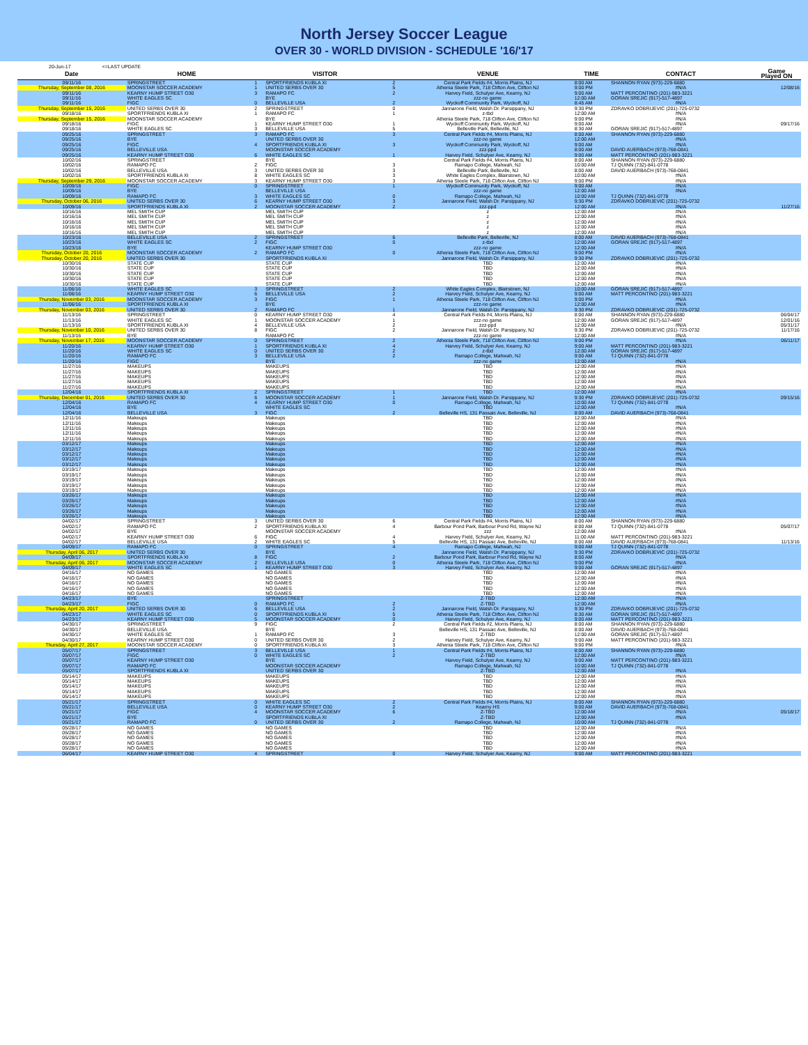North Jersey Soccer League
OVER 30 - WORLD DIVISION - SCHEDULE '16/'17
20-Jun-17 <=LAST UPDATE
| Date | HOME | | VISITOR | | VENUE | TIME | CONTACT | Game Played ON |
| --- | --- | --- | --- | --- | --- | --- | --- | --- |
| 09/11/16 | SPRINGSTREET | 1 | SPORTFRIENDS KUBLA XI | 2 | Central Park Fields #4, Morris Plains, NJ | 8:00 AM | SHANNON RYAN (973)-229-6880 | |
| Thursday, September 08, 2016 | MOONSTAR SOCCER ACADEMY | 1 | UNITED SERBS OVER 30 | 5 | Athenia Steele Park, 718 Clifton Ave, Clifton NJ | 9:00 PM | #N/A | 12/08/16 |
| 09/11/16 | KEARNY HUMP STREET O30 | 3 | RAMAPO FC | 2 | Harvey Field, Schulyer Ave, Kearny, NJ | 9:00 AM | MATT PERCONTINO (201)-983-3221 | |
| 09/11/16 | WHITE EAGLES SC | | BYE | | zzz-no game | 12:00 AM | GORAN SREJIC (917)-517-4897 | |
| 09/11/16 | FIGC | 0 | BELLEVILLE USA | 2 | Wyckoff Community Park, Wyckoff, NJ | 8:45 AM | #N/A | |
| Thursday, September 15, 2016 | UNITED SERBS OVER 30 | 2 | SPRINGSTREET | 0 | Jannarone Field, Walsh Dr. Parsippany, NJ | 9:30 PM | ZDRAVKO DOBRIJEVIC (201)-725-0732 | |
| 09/18/16 | SPORTFRIENDS KUBLA XI | 1 | RAMAPO FC | 1 | z-tbd | 12:00 AM | #N/A | |
| Thursday, September 15, 2016 | MOONSTAR SOCCER ACADEMY | | BYE | | Athenia Steele Park, 718 Clifton Ave, Clifton NJ | 9:00 PM | #N/A | |
| 09/18/16 | FIGC | 1 | KEARNY HUMP STREET O30 | 1 | Wyckoff Community Park, Wyckoff, NJ | 9:00 AM | #N/A | 09/17/16 |
| 09/18/16 | WHITE EAGLES SC | 3 | BELLEVILLE USA | 5 | Belleville Park, Belleville, NJ | 8:30 AM | GORAN SREJIC (917)-517-4897 | |
| 09/25/16 | SPRINGSTREET | 3 | RAMAPO FC | 3 | Central Park Fields #4, Morris Plains, NJ | 8:00 AM | SHANNON RYAN (973)-229-6880 | |
| 09/25/16 | BYE | | UNITED SERBS OVER 30 | | zzz-no game | 12:00 AM | #N/A | |
| 09/25/16 | FIGC | 4 | SPORTFRIENDS KUBLA XI | 3 | Wyckoff Community Park, Wyckoff, NJ | 9:00 AM | #N/A | |
| 09/25/16 | BELLEVILLE USA | | MOONSTAR SOCCER ACADEMY | | zzz-ppd | 8:00 AM | DAVID AUERBACH (973)-768-0841 | |
| 09/25/16 | KEARNY HUMP STREET O30 | 6 | WHITE EAGLES SC | 1 | Harvey Field, Schulyer Ave, Kearny, NJ | 9:00 AM | MATT PERCONTINO (201)-983-3221 | |
| 10/02/16 | SPRINGSTREET | | BYE | | Central Park Fields #4, Morris Plains, NJ | 8:00 AM | SHANNON RYAN (973)-229-6880 | |
| 10/02/16 | RAMAPO FC | 2 | FIGC | 3 | Ramapo College, Mahwah, NJ | 10:00 AM | TJ QUINN (732)-841-0778 | |
| 10/02/16 | BELLEVILLE USA | 3 | UNITED SERBS OVER 30 | 3 | Belleville Park, Belleville, NJ | 8:00 AM | DAVID AUERBACH (973)-768-0841 | |
| 10/02/16 | SPORTFRIENDS KUBLA XI | 8 | WHITE EAGLES SC | 3 | White Eagles Complex, Blairstown, NJ | 10:00 AM | #N/A | |
| Thursday, September 29, 2016 | MOONSTAR SOCCER ACADEMY | 3 | KEARNY HUMP STREET O30 | 3 | Athenia Steele Park, 718 Clifton Ave, Clifton NJ | 9:00 PM | #N/A | |
| 10/09/16 | FIGC | 0 | SPRINGSTREET | 1 | Wyckoff Community Park, Wyckoff, NJ | 9:00 AM | #N/A | |
| 10/09/16 | BYE | | BELLEVILLE USA | | zzz-no game | 12:00 AM | #N/A | |
| 10/09/16 | RAMAPO FC | 3 | WHITE EAGLES SC | 0 | Ramapo College, Mahwah, NJ | 10:00 AM | TJ QUINN (732)-841-0778 | |
| Thursday, October 06, 2016 | UNITED SERBS OVER 30 | 6 | KEARNY HUMP STREET O30 | 3 | Jannarone Field, Walsh Dr. Parsippany, NJ | 9:30 PM | ZDRAVKO DOBRIJEVIC (201)-725-0732 | |
| 10/09/16 | SPORTFRIENDS KUBLA XI | 2 | MOONSTAR SOCCER ACADEMY | 2 | zzz-ppd | 12:00 AM | #N/A | 11/27/16 |
| 10/16/16 | MEL SMITH CUP | | MEL SMITH CUP | | z | 12:00 AM | #N/A | |
| 10/16/16 | MEL SMITH CUP | | MEL SMITH CUP | | z | 12:00 AM | #N/A | |
| 10/16/16 | MEL SMITH CUP | | MEL SMITH CUP | | z | 12:00 AM | #N/A | |
| 10/16/16 | MEL SMITH CUP | | MEL SMITH CUP | | z | 12:00 AM | #N/A | |
| 10/16/16 | MEL SMITH CUP | | MEL SMITH CUP | | z | 12:00 AM | #N/A | |
| 10/23/16 | BELLEVILLE USA | 2 | SPRINGSTREET | 6 | Belleville Park, Belleville, NJ | 8:00 AM | DAVID AUERBACH (973)-768-0841 | |
| 10/23/16 | WHITE EAGLES SC | 2 | FIGC | 0 | z-tbd | 12:00 AM | GORAN SREJIC (917)-517-4897 | |
| 10/23/16 | BYE | | KEARNY HUMP STREET O30 | | zzz-no game | 12:00 AM | #N/A | |
| Thursday, October 20, 2016 | MOONSTAR SOCCER ACADEMY | 2 | RAMAPO FC | 0 | Athenia Steele Park, 718 Clifton Ave, Clifton NJ | 9:00 PM | #N/A | |
| Thursday, October 20, 2016 | UNITED SERBS OVER 30 | | SPORTFRIENDS KUBLA XI | | Jannarone Field, Walsh Dr. Parsippany, NJ | 9:30 PM | ZDRAVKO DOBRIJEVIC (201)-725-0732 | |
| 10/30/16 | STATE CUP | | STATE CUP | | TBD | 12:00 AM | #N/A | |
| 10/30/16 | STATE CUP | | STATE CUP | | TBD | 12:00 AM | #N/A | |
| 10/30/16 | STATE CUP | | STATE CUP | | TBD | 12:00 AM | #N/A | |
| 10/30/16 | STATE CUP | | STATE CUP | | TBD | 12:00 AM | #N/A | |
| 10/30/16 | STATE CUP | | STATE CUP | | TBD | 12:00 AM | #N/A | |
| 11/06/16 | WHITE EAGLES SC | 3 | SPRINGSTREET | 2 | White Eagles Complex, Blairstown, NJ | 10:00 AM | GORAN SREJIC (917)-517-4897 | |
| 11/06/16 | KEARNY HUMP STREET O30 | 6 | BELLEVILLE USA | 2 | Harvey Field, Schulyer Ave, Kearny, NJ | 9:00 AM | MATT PERCONTINO (201)-983-3221 | |
| Thursday, November 03, 2016 | MOONSTAR SOCCER ACADEMY | 3 | FIGC | 1 | Athenia Steele Park, 718 Clifton Ave, Clifton NJ | 9:00 PM | #N/A | |
| 11/06/16 | SPORTFRIENDS KUBLA XI | | BYE | | zzz-no game | 12:00 AM | #N/A | |
| Thursday, November 03, 2016 | UNITED SERBS OVER 30 | 2 | RAMAPO FC | 1 | Jannarone Field, Walsh Dr. Parsippany, NJ | 9:30 PM | ZDRAVKO DOBRIJEVIC (201)-725-0732 | |
| 11/13/16 | SPRINGSTREET | 0 | KEARNY HUMP STREET O30 | 4 | Central Park Fields #4, Morris Plains, NJ | 8:00 AM | SHANNON RYAN (973)-229-6880 | 06/04/17 |
| 11/13/16 | WHITE EAGLES SC | 1 | MOONSTAR SOCCER ACADEMY | 1 | zzz-no game | 12:00 AM | GORAN SREJIC (917)-517-4897 | 12/01/16 |
| 11/13/16 | SPORTFRIENDS KUBLA XI | 4 | BELLEVILLE USA | 2 | zzz-ppd | 12:00 AM | #N/A | 05/31/17 |
| Thursday, November 10, 2016 | UNITED SERBS OVER 30 | 8 | FIGC | 2 | Jannarone Field, Walsh Dr. Parsippany, NJ | 9:30 PM | ZDRAVKO DOBRIJEVIC (201)-725-0732 | 11/17/16 |
| 11/13/16 | BYE | | RAMAPO FC | | zzz-no game | 12:00 AM | #N/A | |
| Thursday, November 17, 2016 | MOONSTAR SOCCER ACADEMY | 0 | SPRINGSTREET | 2 | Athenia Steele Park, 718 Clifton Ave, Clifton NJ | 9:00 PM | #N/A | 06/11/17 |
| 11/20/16 | KEARNY HUMP STREET O30 | 1 | SPORTFRIENDS KUBLA XI | 4 | Harvey Field, Schulyer Ave, Kearny, NJ | 9:00 AM | MATT PERCONTINO (201)-983-3221 | |
| 11/20/16 | WHITE EAGLES SC | 0 | UNITED SERBS OVER 30 | 2 | z-tbd | 12:00 AM | GORAN SREJIC (917)-517-4897 | |
| 11/20/16 | RAMAPO FC | 3 | BELLEVILLE USA | 2 | Ramapo College, Mahwah, NJ | 9:00 AM | TJ QUINN (732)-841-0778 | |
| 11/20/16 | FIGC | | BYE | | zzz-no game | 12:00 AM | #N/A | |
| 11/27/16 | MAKEUPS | | MAKEUPS | | TBD | 12:00 AM | #N/A | |
| 11/27/16 | MAKEUPS | | MAKEUPS | | TBD | 12:00 AM | #N/A | |
| 11/27/16 | MAKEUPS | | MAKEUPS | | TBD | 12:00 AM | #N/A | |
| 11/27/16 | MAKEUPS | | MAKEUPS | | TBD | 12:00 AM | #N/A | |
| 11/27/16 | MAKEUPS | | MAKEUPS | | TBD | 12:00 AM | #N/A | |
| 12/04/16 | SPORTFRIENDS KUBLA XI | 2 | SPRINGSTREET | 1 | TBD | 12:00 AM | #N/A | |
| Thursday, December 01, 2016 | UNITED SERBS OVER 30 | 6 | MOONSTAR SOCCER ACADEMY | 1 | Jannarone Field, Walsh Dr. Parsippany, NJ | 9:30 PM | ZDRAVKO DOBRIJEVIC (201)-725-0732 | 09/15/16 |
| 12/04/16 | RAMAPO FC | 4 | KEARNY HUMP STREET O30 | 0 | Ramapo College, Mahwah, NJ | 10:00 AM | TJ QUINN (732)-841-0778 | |
| 12/04/16 | BYE | | WHITE EAGLES SC | | TBD | 12:00 AM | #N/A | |
| 12/04/16 | BELLEVILLE USA | 3 | FIGC | 2 | Belleville HS, 131 Passaic Ave, Belleville, NJ | 8:00 AM | DAVID AUERBACH (973)-768-0841 | |
| 12/11/16 | Makeups | | Makeups | | TBD | 12:00 AM | #N/A | |
| 12/11/16 | Makeups | | Makeups | | TBD | 12:00 AM | #N/A | |
| 12/11/16 | Makeups | | Makeups | | TBD | 12:00 AM | #N/A | |
| 12/11/16 | Makeups | | Makeups | | TBD | 12:00 AM | #N/A | |
| 12/11/16 | Makeups | | Makeups | | TBD | 12:00 AM | #N/A | |
| 03/12/17 | Makeups | | Makeups | | TBD | 12:00 AM | #N/A | |
| 03/12/17 | Makeups | | Makeups | | TBD | 12:00 AM | #N/A | |
| 03/12/17 | Makeups | | Makeups | | TBD | 12:00 AM | #N/A | |
| 03/12/17 | Makeups | | Makeups | | TBD | 12:00 AM | #N/A | |
| 03/12/17 | Makeups | | Makeups | | TBD | 12:00 AM | #N/A | |
| 03/19/17 | Makeups | | Makeups | | TBD | 12:00 AM | #N/A | |
| 03/19/17 | Makeups | | Makeups | | TBD | 12:00 AM | #N/A | |
| 03/19/17 | Makeups | | Makeups | | TBD | 12:00 AM | #N/A | |
| 03/19/17 | Makeups | | Makeups | | TBD | 12:00 AM | #N/A | |
| 03/19/17 | Makeups | | Makeups | | TBD | 12:00 AM | #N/A | |
| 03/26/17 | Makeups | | Makeups | | TBD | 12:00 AM | #N/A | |
| 03/26/17 | Makeups | | Makeups | | TBD | 12:00 AM | #N/A | |
| 03/26/17 | Makeups | | Makeups | | TBD | 12:00 AM | #N/A | |
| 03/26/17 | Makeups | | Makeups | | TBD | 12:00 AM | #N/A | |
| 03/26/17 | Makeups | | Makeups | | TBD | 12:00 AM | #N/A | |
| 04/02/17 | SPRINGSTREET | 3 | UNITED SERBS OVER 30 | 6 | Central Park Fields #4, Morris Plains, NJ | 8:00 AM | SHANNON RYAN (973)-229-6880 | |
| 04/02/17 | RAMAPO FC | 2 | SPORTFRIENDS KUBLA XI | 4 | Barbour Pond Park, Barbour Pond Rd, Wayne NJ | 8:00 AM | TJ QUINN (732)-841-0778 | 05/07/17 |
| 04/02/17 | BYE | | MOONSTAR SOCCER ACADEMY | | zzz | 12:00 AM | #N/A | |
| 04/02/17 | KEARNY HUMP STREET O30 | 6 | FIGC | 4 | Harvey Field, Schulyer Ave, Kearny, NJ | 11:00 AM | MATT PERCONTINO (201)-983-3221 | |
| 04/02/17 | BELLEVILLE USA | 2 | WHITE EAGLES SC | 5 | Belleville HS, 131 Passaic Ave, Belleville, NJ | 8:00 AM | DAVID AUERBACH (973)-768-0841 | 11/13/16 |
| 04/09/17 | RAMAPO FC | 0 | SPRINGSTREET | 4 | Ramapo College, Mahwah, NJ | 9:00 AM | TJ QUINN (732)-841-0778 | |
| Thursday, April 06, 2017 | UNITED SERBS OVER 30 | | BYE | | Jannarone Field, Walsh Dr. Parsippany, NJ | 9:30 PM | ZDRAVKO DOBRIJEVIC (201)-725-0732 | |
| 04/09/17 | SPORTFRIENDS KUBLA XI | 8 | FIGC | 2 | Barbour Pond Park, Barbour Pond Rd, Wayne NJ | 8:00 AM | #N/A | |
| Thursday, April 06, 2017 | MOONSTAR SOCCER ACADEMY | 2 | BELLEVILLE USA | 0 | Athenia Steele Park, 718 Clifton Ave, Clifton NJ | 9:00 PM | #N/A | |
| 04/09/17 | WHITE EAGLES SC | 1 | KEARNY HUMP STREET O30 | 3 | Harvey Field, Schulyer Ave, Kearny, NJ | 9:00 AM | GORAN SREJIC (917)-517-4897 | |
| 04/16/17 | NO GAMES | | NO GAMES | | TBD | 12:00 AM | #N/A | |
| 04/16/17 | NO GAMES | | NO GAMES | | TBD | 12:00 AM | #N/A | |
| 04/16/17 | NO GAMES | | NO GAMES | | TBD | 12:00 AM | #N/A | |
| 04/16/17 | NO GAMES | | NO GAMES | | TBD | 12:00 AM | #N/A | |
| 04/16/17 | NO GAMES | | NO GAMES | | TBD | 12:00 AM | #N/A | |
| 04/23/17 | BYE | | SPRINGSTREET | | Z-TBD | 12:00 AM | #N/A | |
| 04/23/17 | FIGC | 0 | RAMAPO FC | 2 | Z-TBD | 12:00 AM | #N/A | |
| Thursday, April 20, 2017 | UNITED SERBS OVER 30 | 6 | BELLEVILLE USA | 2 | Jannarone Field, Walsh Dr. Parsippany, NJ | 9:30 PM | ZDRAVKO DOBRIJEVIC (201)-725-0732 | |
| 04/23/17 | WHITE EAGLES SC | 0 | SPORTFRIENDS KUBLA XI | 5 | Athenia Steele Park, 718 Clifton Ave, Clifton NJ | 8:30 AM | GORAN SREJIC (917)-517-4897 | |
| 04/23/17 | KEARNY HUMP STREET O30 | 5 | MOONSTAR SOCCER ACADEMY | 0 | Harvey Field, Schulyer Ave, Kearny, NJ | 9:00 AM | MATT PERCONTINO (201)-983-3221 | |
| 04/30/17 | SPRINGSTREET | 9 | FIGC | 2 | Central Park Fields #2, Morris Plains, NJ | 8:00 AM | SHANNON RYAN (973)-229-6880 | |
| 04/30/17 | BELLEVILLE USA | | BYE | | Belleville HS, 131 Passaic Ave, Belleville, NJ | 8:00 AM | DAVID AUERBACH (973)-768-0841 | |
| 04/30/17 | WHITE EAGLES SC | 1 | RAMAPO FC | 3 | Z-TBD | 12:00 AM | GORAN SREJIC (917)-517-4897 | |
| 04/30/17 | KEARNY HUMP STREET O30 | 0 | UNITED SERBS OVER 30 | 2 | Harvey Field, Schulyer Ave, Kearny, NJ | 9:00 AM | MATT PERCONTINO (201)-983-3221 | |
| Thursday, April 27, 2017 | MOONSTAR SOCCER ACADEMY | 0 | SPORTFRIENDS KUBLA XI | 3 | Athenia Steele Park, 718 Clifton Ave, Clifton NJ | 9:00 PM | #N/A | |
| 05/07/17 | SPRINGSTREET | 3 | BELLEVILLE USA | 1 | Central Park Fields #4, Morris Plains, NJ | 8:00 AM | SHANNON RYAN (973)-229-6880 | |
| 05/07/17 | FIGC | 0 | WHITE EAGLES SC | 2 | Z-TBD | 12:00 AM | #N/A | |
| 05/07/17 | KEARNY HUMP STREET O30 | | BYE | | Harvey Field, Schulyer Ave, Kearny, NJ | 9:00 AM | MATT PERCONTINO (201)-983-3221 | |
| 05/07/17 | RAMAPO FC | | MOONSTAR SOCCER ACADEMY | | Ramapo College, Mahwah, NJ | 10:00 AM | TJ QUINN (732)-841-0778 | |
| 05/07/17 | SPORTFRIENDS KUBLA XI | | UNITED SERBS OVER 30 | | Z-TBD | 12:00 AM | #N/A | |
| 05/14/17 | MAKEUPS | | MAKEUPS | | TBD | 12:00 AM | #N/A | |
| 05/14/17 | MAKEUPS | | MAKEUPS | | TBD | 12:00 AM | #N/A | |
| 05/14/17 | MAKEUPS | | MAKEUPS | | TBD | 12:00 AM | #N/A | |
| 05/14/17 | MAKEUPS | | MAKEUPS | | TBD | 12:00 AM | #N/A | |
| 05/14/17 | MAKEUPS | | MAKEUPS | | TBD | 12:00 AM | #N/A | |
| 05/21/17 | SPRINGSTREET | 0 | WHITE EAGLES SC | 2 | Central Park Fields #4, Morris Plains, NJ | 8:00 AM | SHANNON RYAN (973)-229-6880 | |
| 05/21/17 | BELLEVILLE USA | 0 | KEARNY HUMP STREET O30 | 2 | Kearny HS | 9:00 AM | DAVID AUERBACH (973)-768-0841 | |
| 05/21/17 | FIGC | 4 | MOONSTAR SOCCER ACADEMY | 6 | Z-TBD | 12:00 AM | #N/A | 05/18/17 |
| 05/21/17 | BYE | | SPORTFRIENDS KUBLA XI | | Z-TBD | 12:00 AM | #N/A | |
| 05/21/17 | RAMAPO FC | 0 | UNITED SERBS OVER 30 | 2 | Ramapo College, Mahwah, NJ | 10:00 AM | TJ QUINN (732)-841-0778 | |
| 05/28/17 | NO GAMES | | NO GAMES | | TBD | 12:00 AM | #N/A | |
| 05/28/17 | NO GAMES | | NO GAMES | | TBD | 12:00 AM | #N/A | |
| 05/28/17 | NO GAMES | | NO GAMES | | TBD | 12:00 AM | #N/A | |
| 05/28/17 | NO GAMES | | NO GAMES | | TBD | 12:00 AM | #N/A | |
| 05/28/17 | NO GAMES | | NO GAMES | | TBD | 12:00 AM | #N/A | |
| 06/04/17 | KEARNY HUMP STREET O30 | 4 | SPRINGSTREET | 0 | Harvey Field, Schulyer Ave, Kearny, NJ | 9:00 AM | MATT PERCONTINO (201)-983-3221 | |